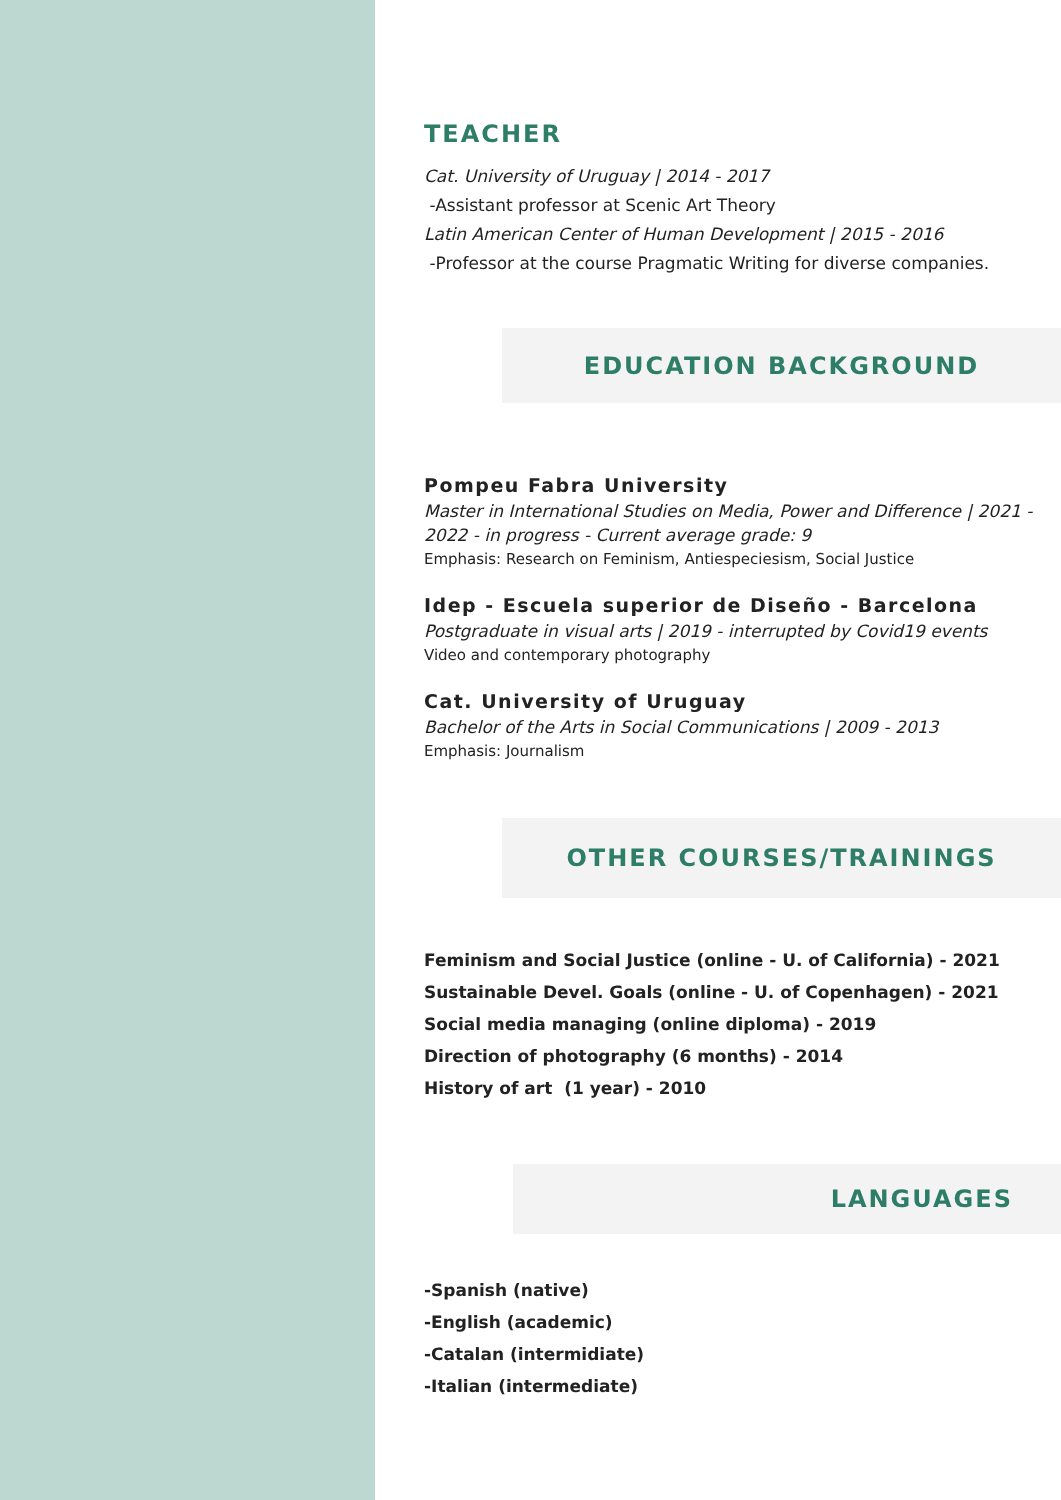TEACHER
Cat. University of Uruguay | 2014 - 2017
-Assistant professor at Scenic Art Theory
Latin American Center of Human Development | 2015 - 2016
-Professor at the course Pragmatic Writing for diverse companies.
EDUCATION BACKGROUND
Pompeu Fabra University
Master in International Studies on Media, Power and Difference | 2021 - 2022 - in progress - Current average grade: 9
Emphasis: Research on Feminism, Antiespeciesism, Social Justice
Idep - Escuela superior de Diseño - Barcelona
Postgraduate in visual arts | 2019 - interrupted by Covid19 events
Video and contemporary photography
Cat. University of Uruguay
Bachelor of the Arts in Social Communications | 2009 - 2013
Emphasis: Journalism
OTHER COURSES/TRAININGS
Feminism and Social Justice (online - U. of California) - 2021
Sustainable Devel. Goals (online - U. of Copenhagen) - 2021
Social media managing (online diploma) - 2019
Direction of photography (6 months) - 2014
History of art (1 year) - 2010
LANGUAGES
-Spanish (native)
-English (academic)
-Catalan (intermidiate)
-Italian (intermediate)